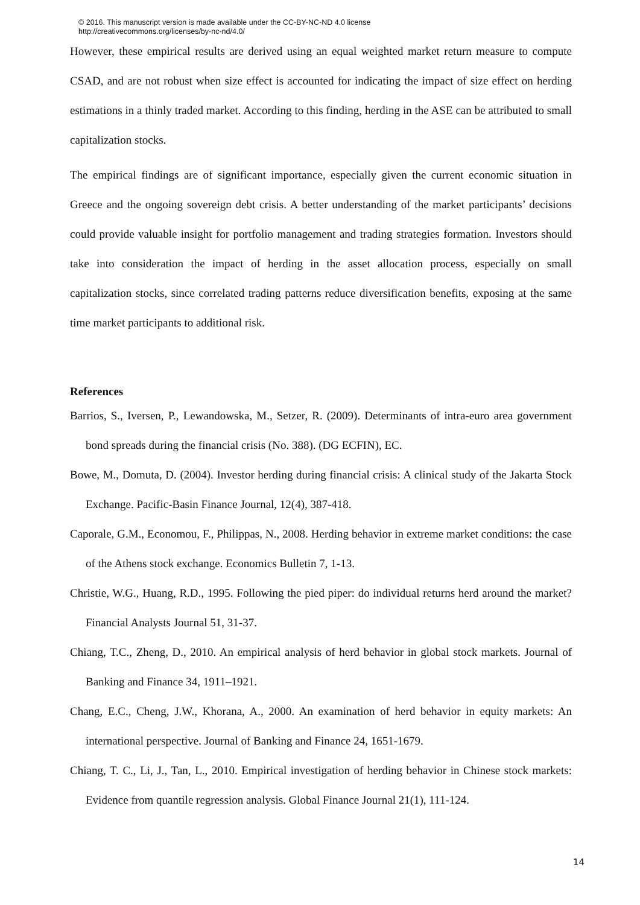© 2016. This manuscript version is made available under the CC-BY-NC-ND 4.0 license
http://creativecommons.org/licenses/by-nc-nd/4.0/
However, these empirical results are derived using an equal weighted market return measure to compute CSAD, and are not robust when size effect is accounted for indicating the impact of size effect on herding estimations in a thinly traded market. According to this finding, herding in the ASE can be attributed to small capitalization stocks.
The empirical findings are of significant importance, especially given the current economic situation in Greece and the ongoing sovereign debt crisis. A better understanding of the market participants’ decisions could provide valuable insight for portfolio management and trading strategies formation. Investors should take into consideration the impact of herding in the asset allocation process, especially on small capitalization stocks, since correlated trading patterns reduce diversification benefits, exposing at the same time market participants to additional risk.
References
Barrios, S., Iversen, P., Lewandowska, M., Setzer, R. (2009). Determinants of intra-euro area government bond spreads during the financial crisis (No. 388). (DG ECFIN), EC.
Bowe, M., Domuta, D. (2004). Investor herding during financial crisis: A clinical study of the Jakarta Stock Exchange. Pacific-Basin Finance Journal, 12(4), 387-418.
Caporale, G.M., Economou, F., Philippas, N., 2008. Herding behavior in extreme market conditions: the case of the Athens stock exchange. Economics Bulletin 7, 1-13.
Christie, W.G., Huang, R.D., 1995. Following the pied piper: do individual returns herd around the market? Financial Analysts Journal 51, 31-37.
Chiang, T.C., Zheng, D., 2010. An empirical analysis of herd behavior in global stock markets. Journal of Banking and Finance 34, 1911–1921.
Chang, E.C., Cheng, J.W., Khorana, A., 2000. An examination of herd behavior in equity markets: An international perspective. Journal of Banking and Finance 24, 1651-1679.
Chiang, T. C., Li, J., Tan, L., 2010. Empirical investigation of herding behavior in Chinese stock markets: Evidence from quantile regression analysis. Global Finance Journal 21(1), 111-124.
14